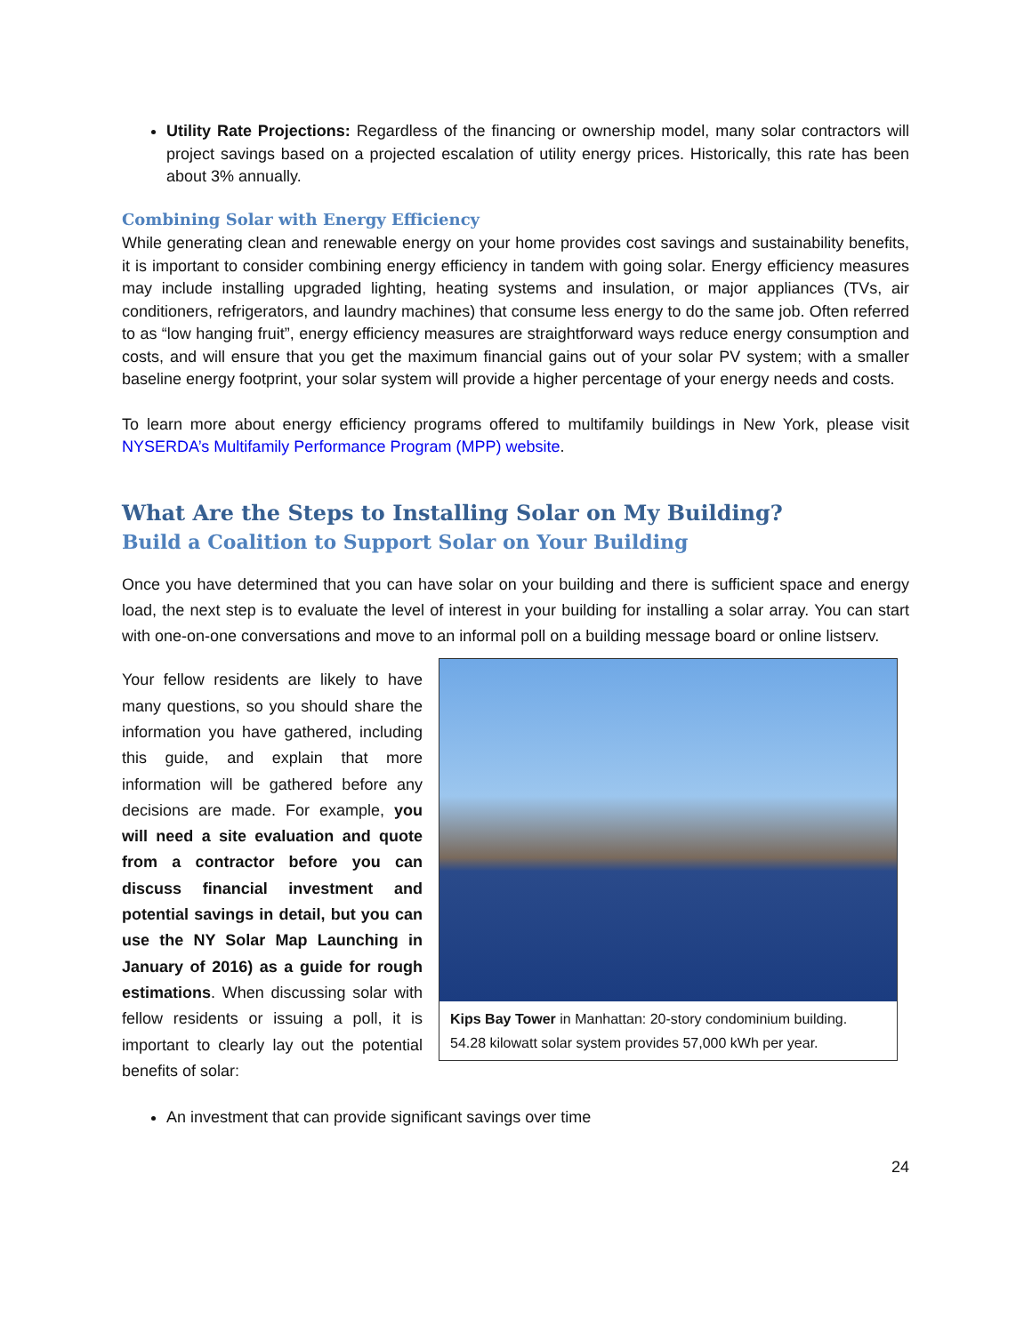Utility Rate Projections: Regardless of the financing or ownership model, many solar contractors will project savings based on a projected escalation of utility energy prices. Historically, this rate has been about 3% annually.
Combining Solar with Energy Efficiency
While generating clean and renewable energy on your home provides cost savings and sustainability benefits, it is important to consider combining energy efficiency in tandem with going solar. Energy efficiency measures may include installing upgraded lighting, heating systems and insulation, or major appliances (TVs, air conditioners, refrigerators, and laundry machines) that consume less energy to do the same job. Often referred to as “low hanging fruit”, energy efficiency measures are straightforward ways reduce energy consumption and costs, and will ensure that you get the maximum financial gains out of your solar PV system; with a smaller baseline energy footprint, your solar system will provide a higher percentage of your energy needs and costs.
To learn more about energy efficiency programs offered to multifamily buildings in New York, please visit NYSERDA’s Multifamily Performance Program (MPP) website.
What Are the Steps to Installing Solar on My Building?
Build a Coalition to Support Solar on Your Building
Once you have determined that you can have solar on your building and there is sufficient space and energy load, the next step is to evaluate the level of interest in your building for installing a solar array. You can start with one-on-one conversations and move to an informal poll on a building message board or online listserv.
Your fellow residents are likely to have many questions, so you should share the information you have gathered, including this guide, and explain that more information will be gathered before any decisions are made. For example, you will need a site evaluation and quote from a contractor before you can discuss financial investment and potential savings in detail, but you can use the NY Solar Map Launching in January of 2016) as a guide for rough estimations. When discussing solar with fellow residents or issuing a poll, it is important to clearly lay out the potential benefits of solar:
Kips Bay Tower in Manhattan: 20-story condominium building. 54.28 kilowatt solar system provides 57,000 kWh per year.
An investment that can provide significant savings over time
24